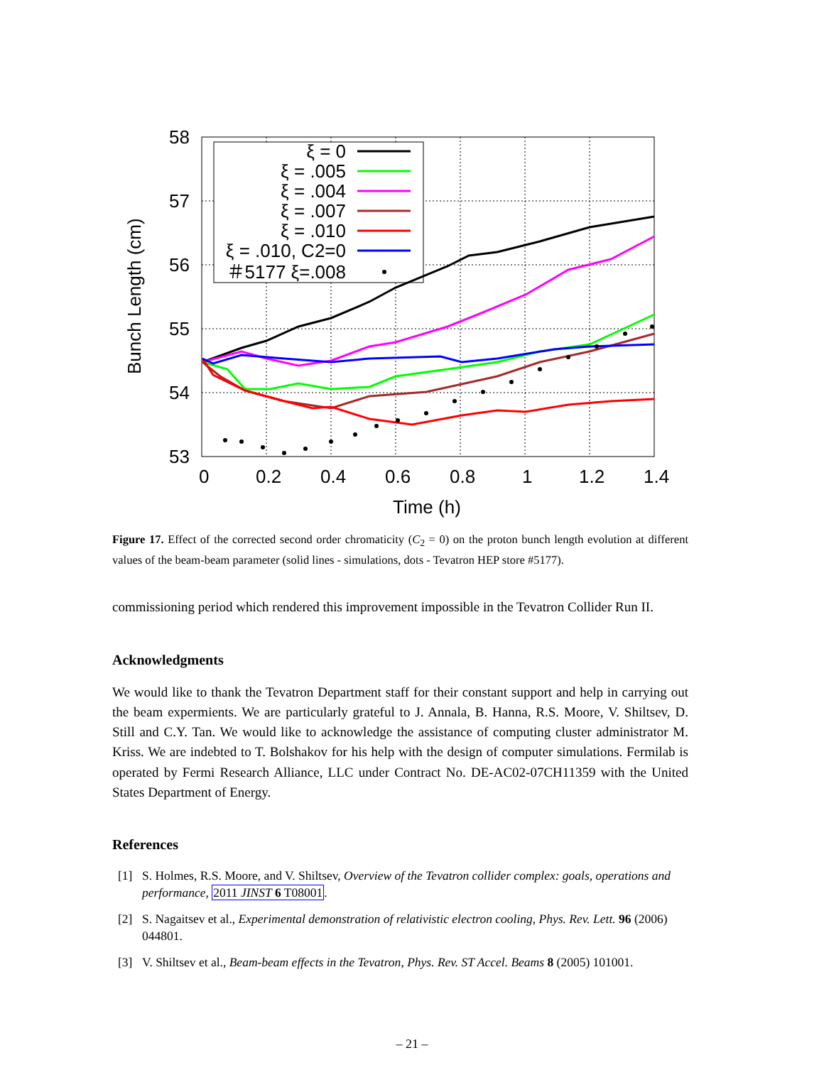58
57
56
55
54
53
0
0.2
0.4
0.6
0.8
1
1.2
1.4
Time (h)
Bunch Length (cm)
ξ = 0
ξ = .005
ξ = .004
ξ = .007
ξ = .010
ξ = .010, C2=0
＃5177 ξ=.008
Figure 17. Effect of the corrected second order chromaticity (C<sub>2</sub> = 0) on the proton bunch length evolution at different values of the beam-beam parameter (solid lines - simulations, dots - Tevatron HEP store #5177).
commissioning period which rendered this improvement impossible in the Tevatron Collider Run II.
Acknowledgments
We would like to thank the Tevatron Department staff for their constant support and help in carrying out the beam expermients. We are particularly grateful to J. Annala, B. Hanna, R.S. Moore, V. Shiltsev, D. Still and C.Y. Tan. We would like to acknowledge the assistance of computing cluster administrator M. Kriss. We are indebted to T. Bolshakov for his help with the design of computer simulations. Fermilab is operated by Fermi Research Alliance, LLC under Contract No. DE-AC02-07CH11359 with the United States Department of Energy.
References
[1] S. Holmes, R.S. Moore, and V. Shiltsev, Overview of the Tevatron collider complex: goals, operations and performance, 2011 JINST 6 T08001.
[2] S. Nagaitsev et al., Experimental demonstration of relativistic electron cooling, Phys. Rev. Lett. 96 (2006) 044801.
[3] V. Shiltsev et al., Beam-beam effects in the Tevatron, Phys. Rev. ST Accel. Beams 8 (2005) 101001.
– 21 –